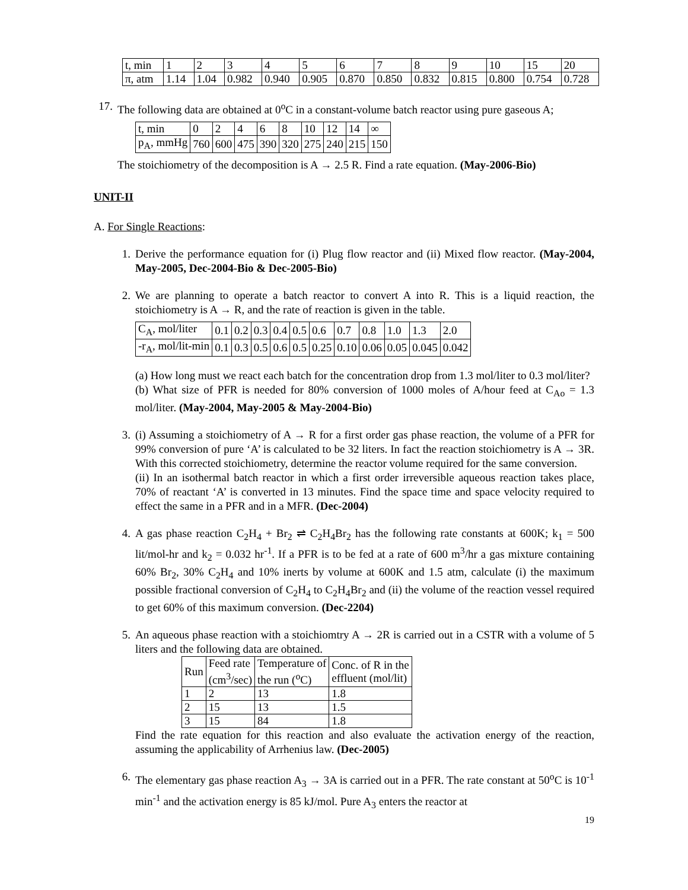| t, min | 1 | 2 | 3 | 4 | 5 | 6 | 7 | 8 | 9 | 10 | 15 | 20 |
| π, atm | 1.14 | 1.04 | 0.982 | 0.940 | 0.905 | 0.870 | 0.850 | 0.832 | 0.815 | 0.800 | 0.754 | 0.728 |
17. The following data are obtained at 0<sup>o</sup>C in a constant-volume batch reactor using pure gaseous A;
| t, min | 0 | 2 | 4 | 6 | 8 | 10 | 12 | 14 | ∞ |
| p<sub>A</sub>, mmHg | 760 | 600 | 475 | 390 | 320 | 275 | 240 | 215 | 150 |
The stoichiometry of the decomposition is A → 2.5 R. Find a rate equation. (May-2006-Bio)
UNIT-II
A. For Single Reactions:
1. Derive the performance equation for (i) Plug flow reactor and (ii) Mixed flow reactor. (May-2004, May-2005, Dec-2004-Bio & Dec-2005-Bio)
2. We are planning to operate a batch reactor to convert A into R. This is a liquid reaction, the stoichiometry is A → R, and the rate of reaction is given in the table.
| C<sub>A</sub>, mol/liter | 0.1 | 0.2 | 0.3 | 0.4 | 0.5 | 0.6 | 0.7 | 0.8 | 1.0 | 1.3 | 2.0 |
| -r<sub>A</sub>, mol/lit-min | 0.1 | 0.3 | 0.5 | 0.6 | 0.5 | 0.25 | 0.10 | 0.06 | 0.05 | 0.045 | 0.042 |
(a) How long must we react each batch for the concentration drop from 1.3 mol/liter to 0.3 mol/liter?
(b) What size of PFR is needed for 80% conversion of 1000 moles of A/hour feed at C<sub>Ao</sub> = 1.3 mol/liter. (May-2004, May-2005 & May-2004-Bio)
3. (i) Assuming a stoichiometry of A → R for a first order gas phase reaction, the volume of a PFR for 99% conversion of pure ‘A’ is calculated to be 32 liters. In fact the reaction stoichiometry is A → 3R. With this corrected stoichiometry, determine the reactor volume required for the same conversion.
(ii) In an isothermal batch reactor in which a first order irreversible aqueous reaction takes place, 70% of reactant ‘A’ is converted in 13 minutes. Find the space time and space velocity required to effect the same in a PFR and in a MFR. (Dec-2004)
4. A gas phase reaction C<sub>2</sub>H<sub>4</sub> + Br<sub>2</sub> ⇌ C<sub>2</sub>H<sub>4</sub>Br<sub>2</sub> has the following rate constants at 600K; k<sub>1</sub> = 500 lit/mol-hr and k<sub>2</sub> = 0.032 hr<sup>-1</sup>. If a PFR is to be fed at a rate of 600 m<sup>3</sup>/hr a gas mixture containing 60% Br<sub>2</sub>, 30% C<sub>2</sub>H<sub>4</sub> and 10% inerts by volume at 600K and 1.5 atm, calculate (i) the maximum possible fractional conversion of C<sub>2</sub>H<sub>4</sub> to C<sub>2</sub>H<sub>4</sub>Br<sub>2</sub> and (ii) the volume of the reaction vessel required to get 60% of this maximum conversion. (Dec-2204)
5. An aqueous phase reaction with a stoichiomtry A → 2R is carried out in a CSTR with a volume of 5 liters and the following data are obtained.
| Run | Feed rate (cm<sup>3</sup>/sec) | Temperature of the run (<sup>o</sup>C) | Conc. of R in the effluent (mol/lit) |
| 1 | 2 | 13 | 1.8 |
| 2 | 15 | 13 | 1.5 |
| 3 | 15 | 84 | 1.8 |
Find the rate equation for this reaction and also evaluate the activation energy of the reaction, assuming the applicability of Arrhenius law. (Dec-2005)
6. The elementary gas phase reaction A<sub>3</sub> → 3A is carried out in a PFR. The rate constant at 50<sup>o</sup>C is 10<sup>-1</sup> min<sup>-1</sup> and the activation energy is 85 kJ/mol. Pure A<sub>3</sub> enters the reactor at
19